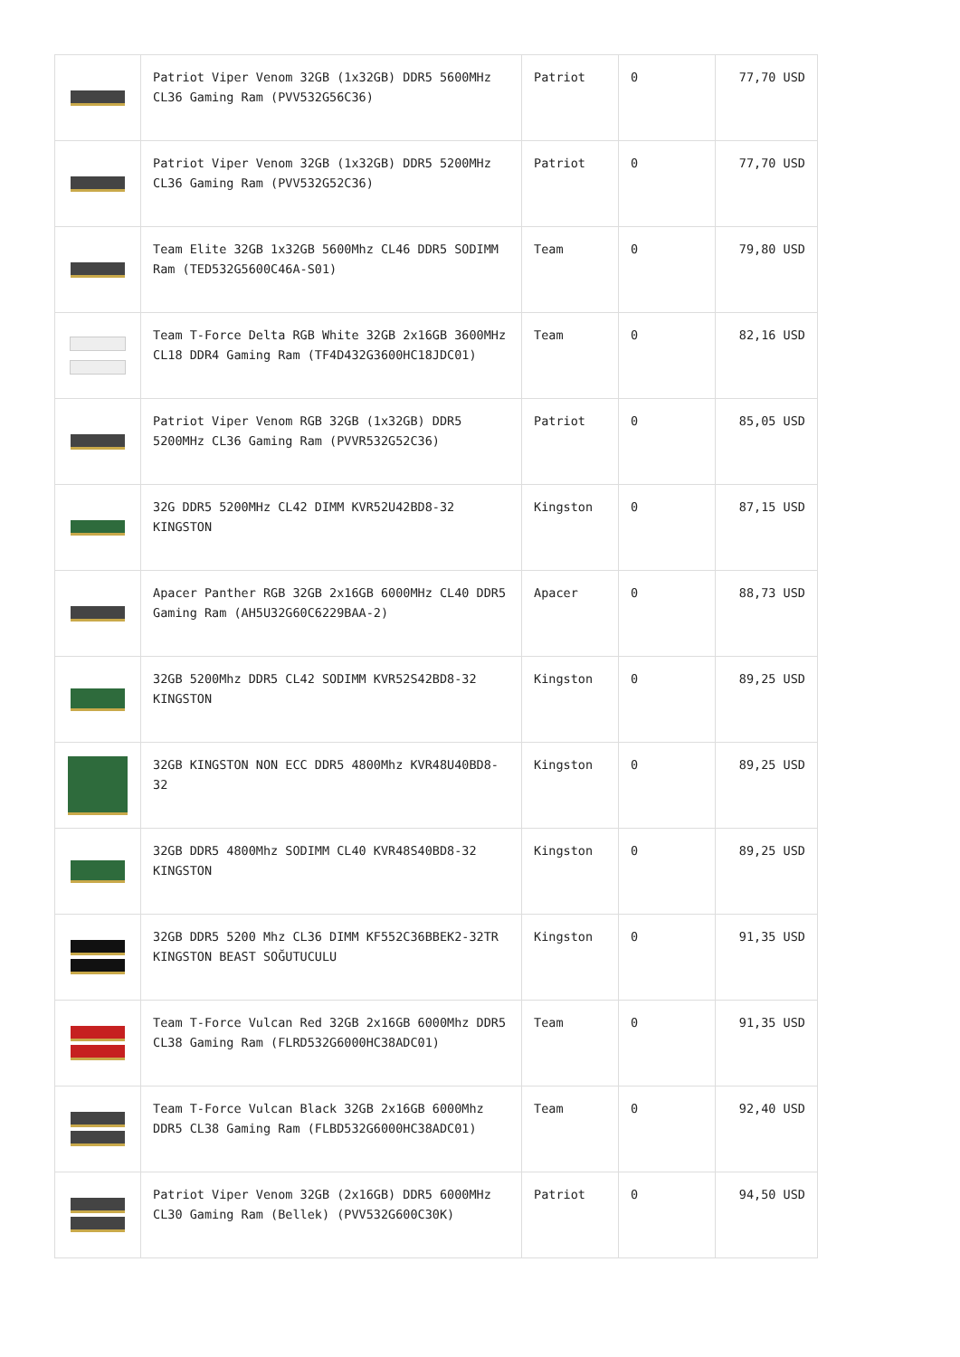| | Patriot Viper Venom 32GB (1x32GB) DDR5 5600MHz CL36 Gaming Ram (PVV532G56C36) | Patriot | 0 | 77,70 USD |
| | Patriot Viper Venom 32GB (1x32GB) DDR5 5200MHz CL36 Gaming Ram (PVV532G52C36) | Patriot | 0 | 77,70 USD |
| | Team Elite 32GB 1x32GB 5600Mhz CL46 DDR5 SODIMM Ram (TED532G5600C46A-S01) | Team | 0 | 79,80 USD |
| | Team T-Force Delta RGB White 32GB 2x16GB 3600MHz CL18 DDR4 Gaming Ram (TF4D432G3600HC18JDC01) | Team | 0 | 82,16 USD |
| | Patriot Viper Venom RGB 32GB (1x32GB) DDR5 5200MHz CL36 Gaming Ram (PVVR532G52C36) | Patriot | 0 | 85,05 USD |
| | 32G DDR5 5200MHz CL42 DIMM KVR52U42BD8-32 KINGSTON | Kingston | 0 | 87,15 USD |
| | Apacer Panther RGB 32GB 2x16GB 6000MHz CL40 DDR5 Gaming Ram (AH5U32G60C6229BAA-2) | Apacer | 0 | 88,73 USD |
| | 32GB 5200Mhz DDR5 CL42 SODIMM KVR52S42BD8-32 KINGSTON | Kingston | 0 | 89,25 USD |
| | 32GB KINGSTON NON ECC DDR5 4800Mhz KVR48U40BD8-32 | Kingston | 0 | 89,25 USD |
| | 32GB DDR5 4800Mhz SODIMM CL40 KVR48S40BD8-32 KINGSTON | Kingston | 0 | 89,25 USD |
| | 32GB DDR5 5200 Mhz CL36 DIMM KF552C36BBEK2-32TR KINGSTON BEAST SOĞUTUCULU | Kingston | 0 | 91,35 USD |
| | Team T-Force Vulcan Red 32GB 2x16GB 6000Mhz DDR5 CL38 Gaming Ram (FLRD532G6000HC38ADC01) | Team | 0 | 91,35 USD |
| | Team T-Force Vulcan Black 32GB 2x16GB 6000Mhz DDR5 CL38 Gaming Ram (FLBD532G6000HC38ADC01) | Team | 0 | 92,40 USD |
| | Patriot Viper Venom 32GB (2x16GB) DDR5 6000MHz CL30 Gaming Ram (Bellek) (PVV532G600C30K) | Patriot | 0 | 94,50 USD |